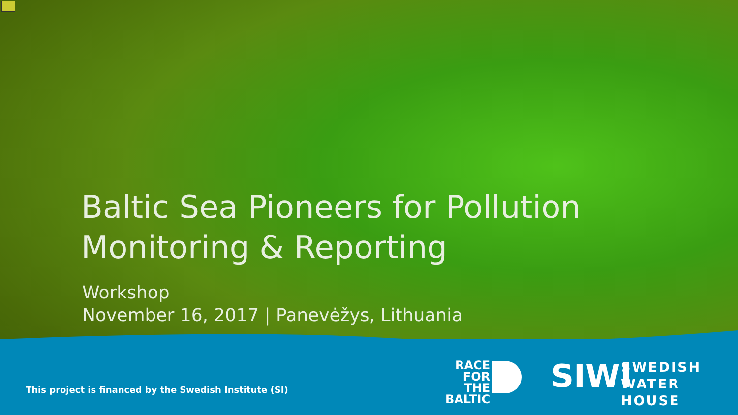Baltic Sea Pioneers for Pollution
Monitoring & Reporting
Workshop
November 16, 2017 | Panevėžys, Lithuania
This project is financed by the Swedish Institute (SI)
RACE
FOR
THE
BALTIC
SIWI
SWEDISH
WATER
HOUSE